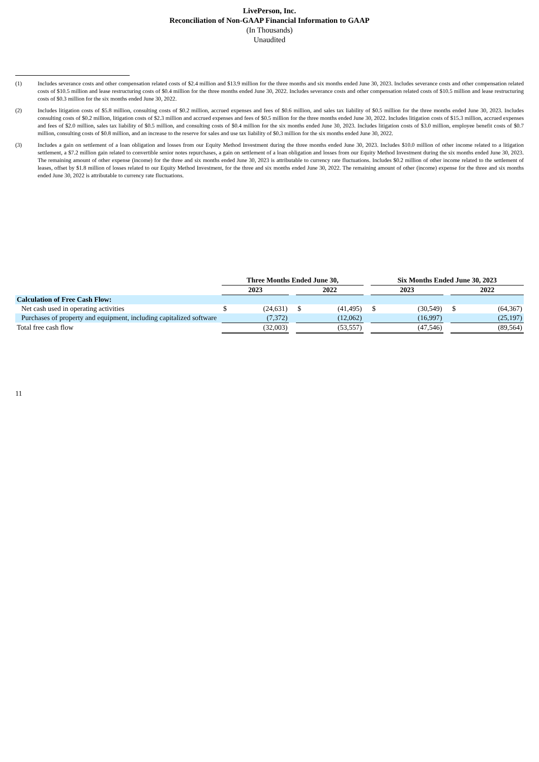LivePerson, Inc.
Reconciliation of Non-GAAP Financial Information to GAAP
(In Thousands)
Unaudited
(1) Includes severance costs and other compensation related costs of $2.4 million and $13.9 million for the three months and six months ended June 30, 2023. Includes severance costs and other compensation related costs of $10.5 million and lease restructuring costs of $0.4 million for the three months ended June 30, 2022. Includes severance costs and other compensation related costs of $10.5 million and lease restructuring costs of $0.3 million for the six months ended June 30, 2022.
(2) Includes litigation costs of $5.8 million, consulting costs of $0.2 million, accrued expenses and fees of $0.6 million, and sales tax liability of $0.5 million for the three months ended June 30, 2023. Includes consulting costs of $0.2 million, litigation costs of $2.3 million and accrued expenses and fees of $0.5 million for the three months ended June 30, 2022. Includes litigation costs of $15.3 million, accrued expenses and fees of $2.0 million, sales tax liability of $0.5 million, and consulting costs of $0.4 million for the six months ended June 30, 2023. Includes litigation costs of $3.0 million, employee benefit costs of $0.7 million, consulting costs of $0.8 million, and an increase to the reserve for sales and use tax liability of $0.3 million for the six months ended June 30, 2022.
(3) Includes a gain on settlement of a loan obligation and losses from our Equity Method Investment during the three months ended June 30, 2023. Includes $10.0 million of other income related to a litigation settlement, a $7.2 million gain related to convertible senior notes repurchases, a gain on settlement of a loan obligation and losses from our Equity Method Investment during the six months ended June 30, 2023. The remaining amount of other expense (income) for the three and six months ended June 30, 2023 is attributable to currency rate fluctuations. Includes $0.2 million of other income related to the settlement of leases, offset by $1.8 million of losses related to our Equity Method Investment, for the three and six months ended June 30, 2022. The remaining amount of other (income) expense for the three and six months ended June 30, 2022 is attributable to currency rate fluctuations.
| | Three Months Ended June 30, | | | | | | Six Months Ended June 30, 2023 | | | | |
| | 2023 | | | 2022 | | | 2023 | | | 2022 | |
| Calculation of Free Cash Flow: | | | | | | | | | | | |
| Net cash used in operating activities | $ | (24,631) | | $ | (41,495) | | $ | (30,549) | | $ | (64,367) |
| Purchases of property and equipment, including capitalized software | | (7,372) | | | (12,062) | | | (16,997) | | | (25,197) |
| Total free cash flow | | (32,003) | | | (53,557) | | | (47,546) | | | (89,564) |
11